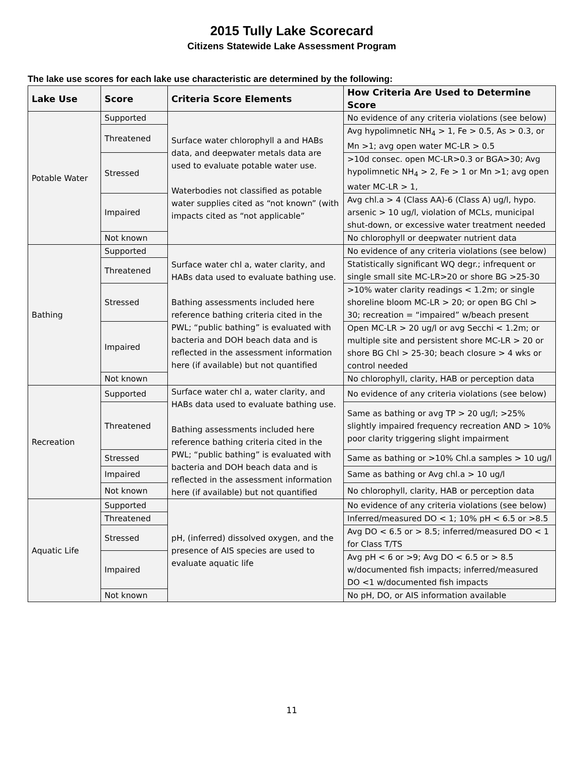2015 Tully Lake Scorecard
Citizens Statewide Lake Assessment Program
The lake use scores for each lake use characteristic are determined by the following:
| Lake Use | Score | Criteria Score Elements | How Criteria Are Used to Determine Score |
| --- | --- | --- | --- |
| Potable Water | Supported | Surface water chlorophyll a and HABs data, and deepwater metals data are used to evaluate potable water use. Waterbodies not classified as potable water supplies cited as “not known” (with impacts cited as “not applicable” | No evidence of any criteria violations (see below) |
| | Threatened | | Avg hypolimnetic NH<sub>4</sub> > 1, Fe > 0.5, As > 0.3, or Mn >1; avg open water MC-LR > 0.5 |
| | Stressed | | >10d consec. open MC-LR>0.3 or BGA>30; Avg hypolimnetic NH<sub>4</sub> > 2, Fe > 1 or Mn >1; avg open water MC-LR > 1, |
| | Impaired | | Avg chl.a > 4 (Class AA)-6 (Class A) ug/l, hypo. arsenic > 10 ug/l, violation of MCLs, municipal shut-down, or excessive water treatment needed |
| | Not known | | No chlorophyll or deepwater nutrient data |
| Bathing | Supported | Surface water chl a, water clarity, and HABs data used to evaluate bathing use. Bathing assessments included here reference bathing criteria cited in the PWL; “public bathing” is evaluated with bacteria and DOH beach data and is reflected in the assessment information here (if available) but not quantified | No evidence of any criteria violations (see below) |
| | Threatened | | Statistically significant WQ degr.; infrequent or single small site MC-LR>20 or shore BG >25-30 |
| | Stressed | | >10% water clarity readings < 1.2m; or single shoreline bloom MC-LR > 20; or open BG Chl > 30; recreation = “impaired” w/beach present |
| | Impaired | | Open MC-LR > 20 ug/l or avg Secchi < 1.2m; or multiple site and persistent shore MC-LR > 20 or shore BG Chl > 25-30; beach closure > 4 wks or control needed |
| | Not known | | No chlorophyll, clarity, HAB or perception data |
| Recreation | Supported | Surface water chl a, water clarity, and HABs data used to evaluate bathing use. Bathing assessments included here reference bathing criteria cited in the PWL; “public bathing” is evaluated with bacteria and DOH beach data and is reflected in the assessment information here (if available) but not quantified | No evidence of any criteria violations (see below) |
| | Threatened | | Same as bathing or avg TP > 20 ug/l; >25% slightly impaired frequency recreation AND > 10% poor clarity triggering slight impairment |
| | Stressed | | Same as bathing or >10% Chl.a samples > 10 ug/l |
| | Impaired | | Same as bathing or Avg chl.a > 10 ug/l |
| | Not known | | No chlorophyll, clarity, HAB or perception data |
| Aquatic Life | Supported | pH, (inferred) dissolved oxygen, and the presence of AIS species are used to evaluate aquatic life | No evidence of any criteria violations (see below) |
| | Threatened | | Inferred/measured DO < 1; 10% pH < 6.5 or >8.5 |
| | Stressed | | Avg DO < 6.5 or > 8.5; inferred/measured DO < 1 for Class T/TS |
| | Impaired | | Avg pH < 6 or >9; Avg DO < 6.5 or > 8.5 w/documented fish impacts; inferred/measured DO <1 w/documented fish impacts |
| | Not known | | No pH, DO, or AIS information available |
11